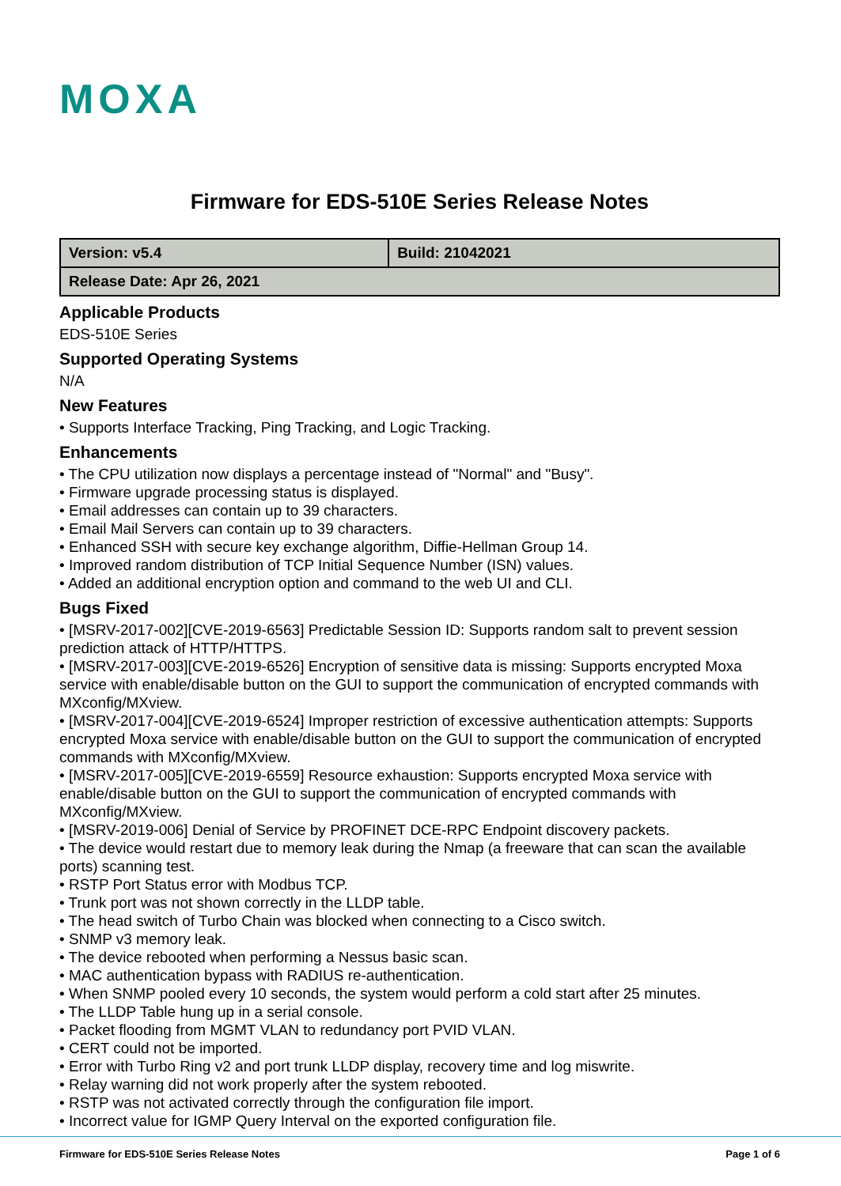MOXA
Firmware for EDS-510E Series Release Notes
| Version: v5.4 | Build: 21042021 |
| Release Date: Apr 26, 2021 | |
Applicable Products
EDS-510E Series
Supported Operating Systems
N/A
New Features
• Supports Interface Tracking, Ping Tracking, and Logic Tracking.
Enhancements
• The CPU utilization now displays a percentage instead of "Normal" and "Busy".
• Firmware upgrade processing status is displayed.
• Email addresses can contain up to 39 characters.
• Email Mail Servers can contain up to 39 characters.
• Enhanced SSH with secure key exchange algorithm, Diffie-Hellman Group 14.
• Improved random distribution of TCP Initial Sequence Number (ISN) values.
• Added an additional encryption option and command to the web UI and CLI.
Bugs Fixed
• [MSRV-2017-002][CVE-2019-6563] Predictable Session ID: Supports random salt to prevent session prediction attack of HTTP/HTTPS.
• [MSRV-2017-003][CVE-2019-6526] Encryption of sensitive data is missing: Supports encrypted Moxa service with enable/disable button on the GUI to support the communication of encrypted commands with MXconfig/MXview.
• [MSRV-2017-004][CVE-2019-6524] Improper restriction of excessive authentication attempts: Supports encrypted Moxa service with enable/disable button on the GUI to support the communication of encrypted commands with MXconfig/MXview.
• [MSRV-2017-005][CVE-2019-6559] Resource exhaustion: Supports encrypted Moxa service with enable/disable button on the GUI to support the communication of encrypted commands with MXconfig/MXview.
• [MSRV-2019-006] Denial of Service by PROFINET DCE-RPC Endpoint discovery packets.
• The device would restart due to memory leak during the Nmap (a freeware that can scan the available ports) scanning test.
• RSTP Port Status error with Modbus TCP.
• Trunk port was not shown correctly in the LLDP table.
• The head switch of Turbo Chain was blocked when connecting to a Cisco switch.
• SNMP v3 memory leak.
• The device rebooted when performing a Nessus basic scan.
• MAC authentication bypass with RADIUS re-authentication.
• When SNMP pooled every 10 seconds, the system would perform a cold start after 25 minutes.
• The LLDP Table hung up in a serial console.
• Packet flooding from MGMT VLAN to redundancy port PVID VLAN.
• CERT could not be imported.
• Error with Turbo Ring v2 and port trunk LLDP display, recovery time and log miswrite.
• Relay warning did not work properly after the system rebooted.
• RSTP was not activated correctly through the configuration file import.
• Incorrect value for IGMP Query Interval on the exported configuration file.
Firmware for EDS-510E Series Release Notes Page 1 of 6